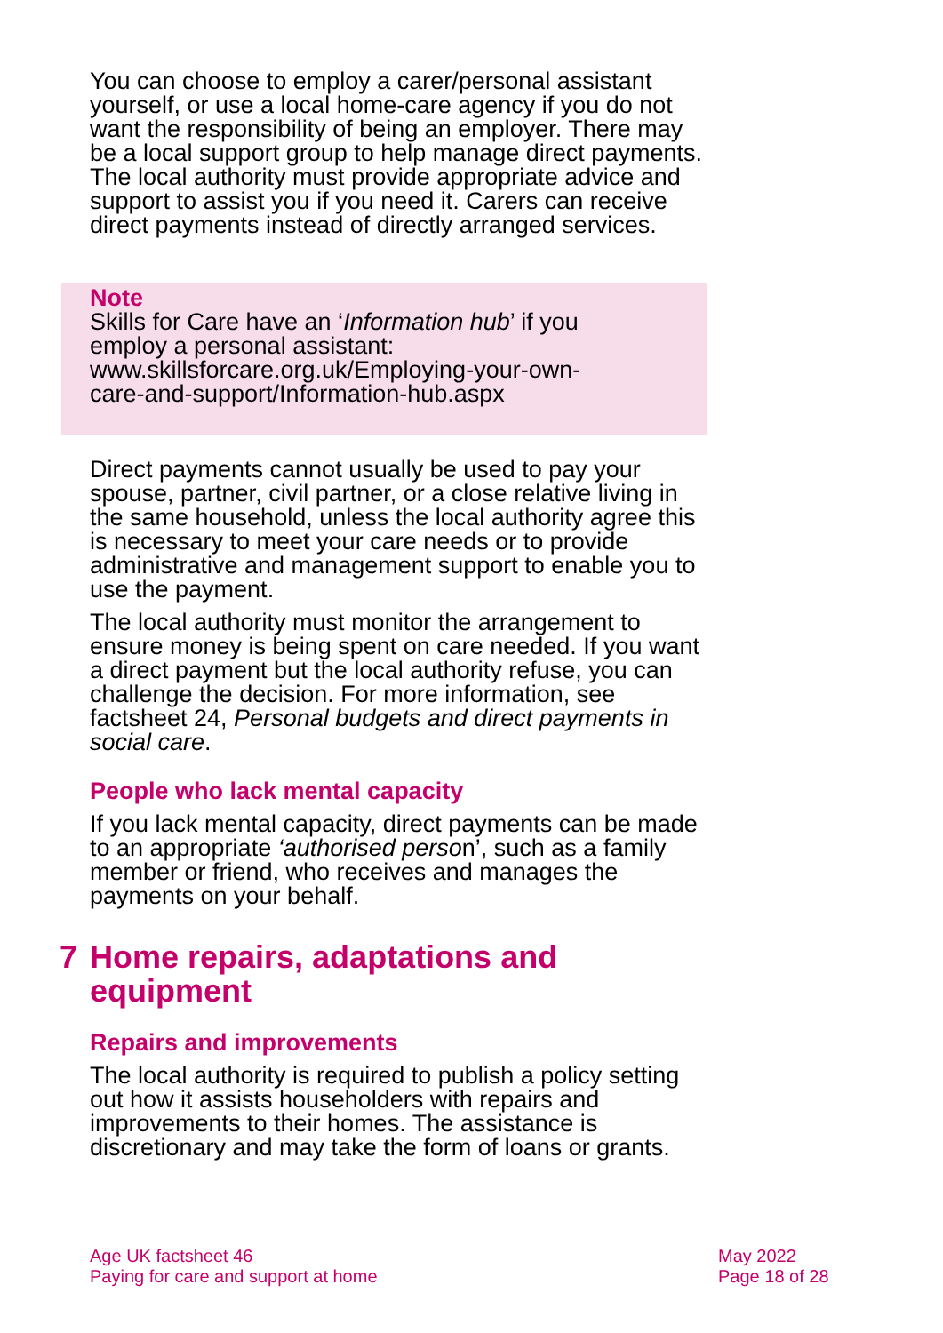You can choose to employ a carer/personal assistant yourself, or use a local home-care agency if you do not want the responsibility of being an employer. There may be a local support group to help manage direct payments. The local authority must provide appropriate advice and support to assist you if you need it. Carers can receive direct payments instead of directly arranged services.
Note
Skills for Care have an ‘Information hub’ if you
employ a personal assistant:
www.skillsforcare.org.uk/Employing-your-own-
care-and-support/Information-hub.aspx
Direct payments cannot usually be used to pay your spouse, partner, civil partner, or a close relative living in the same household, unless the local authority agree this is necessary to meet your care needs or to provide administrative and management support to enable you to use the payment.
The local authority must monitor the arrangement to ensure money is being spent on care needed. If you want a direct payment but the local authority refuse, you can challenge the decision. For more information, see factsheet 24, Personal budgets and direct payments in social care.
People who lack mental capacity
If you lack mental capacity, direct payments can be made to an appropriate ‘authorised person’, such as a family member or friend, who receives and manages the payments on your behalf.
7 Home repairs, adaptations and equipment
Repairs and improvements
The local authority is required to publish a policy setting out how it assists householders with repairs and improvements to their homes. The assistance is discretionary and may take the form of loans or grants.
Age UK factsheet 46
Paying for care and support at home
May 2022
Page 18 of 28